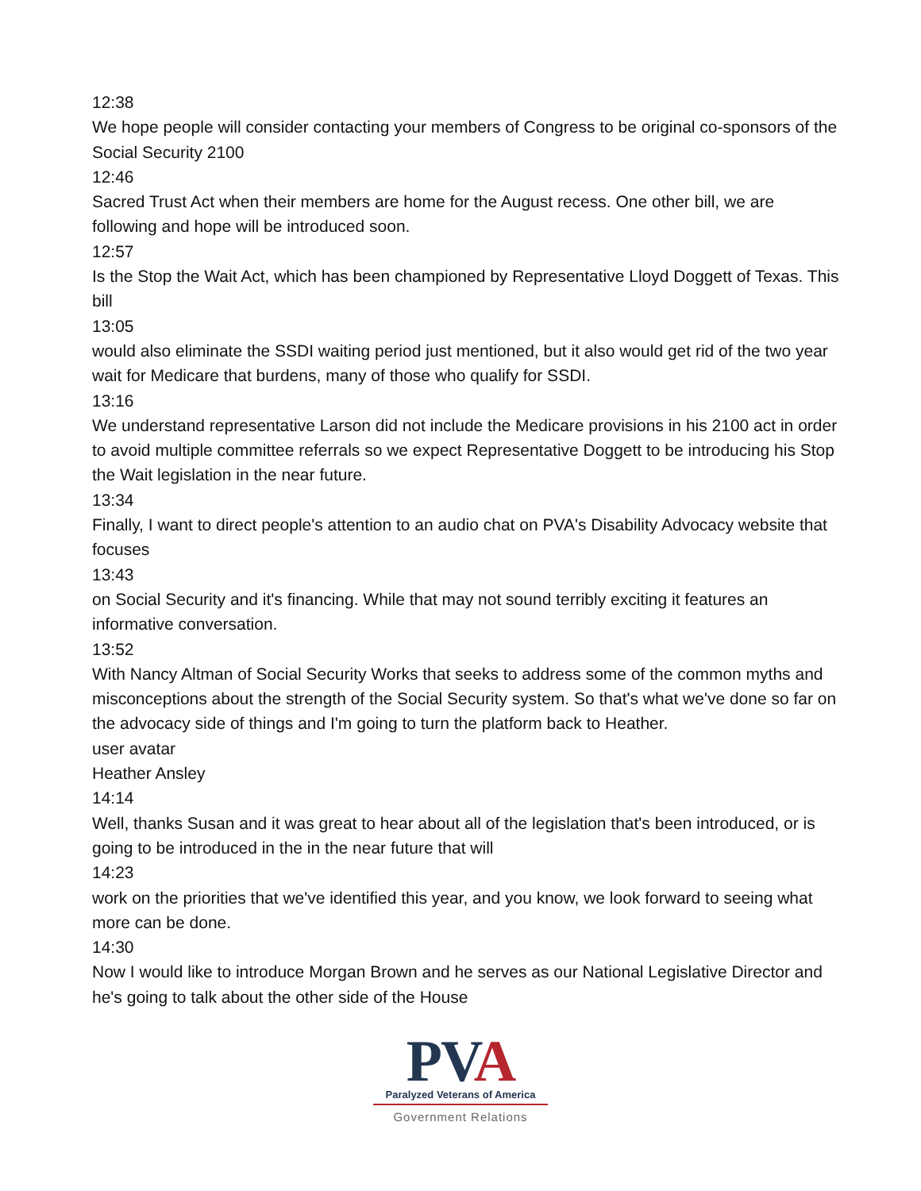12:38
We hope people will consider contacting your members of Congress to be original co-sponsors of the Social Security 2100
12:46
Sacred Trust Act when their members are home for the August recess. One other bill, we are following and hope will be introduced soon.
12:57
Is the Stop the Wait Act, which has been championed by Representative Lloyd Doggett of Texas. This bill
13:05
would also eliminate the SSDI waiting period just mentioned, but it also would get rid of the two year wait for Medicare that burdens, many of those who qualify for SSDI.
13:16
We understand representative Larson did not include the Medicare provisions in his 2100 act in order to avoid multiple committee referrals so we expect Representative Doggett to be introducing his Stop the Wait legislation in the near future.
13:34
Finally, I want to direct people's attention to an audio chat on PVA's Disability Advocacy website that focuses
13:43
on Social Security and it's financing. While that may not sound terribly exciting it features an informative conversation.
13:52
With Nancy Altman of Social Security Works that seeks to address some of the common myths and misconceptions about the strength of the Social Security system. So that's what we've done so far on the advocacy side of things and I'm going to turn the platform back to Heather.
user avatar
Heather Ansley
14:14
Well, thanks Susan and it was great to hear about all of the legislation that's been introduced, or is going to be introduced in the in the near future that will
14:23
work on the priorities that we've identified this year, and you know, we look forward to seeing what more can be done.
14:30
Now I would like to introduce Morgan Brown and he serves as our National Legislative Director and he's going to talk about the other side of the House
PVA
Paralyzed Veterans of America
Government Relations